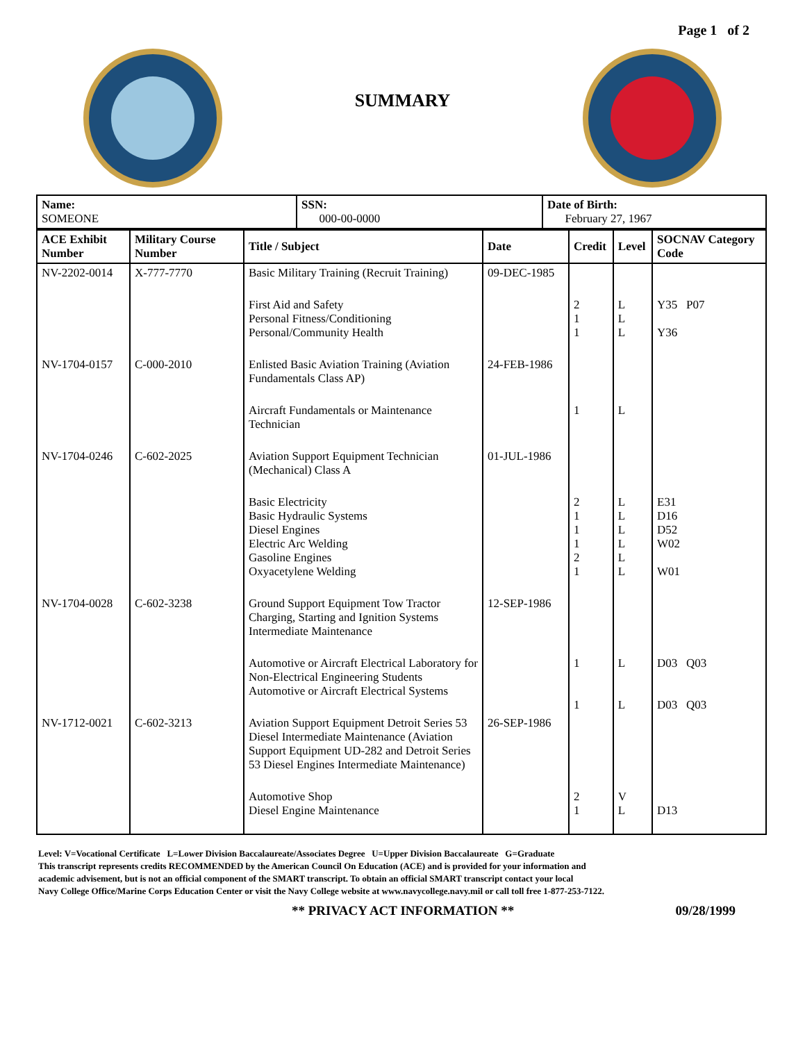Page 1 of 2
SUMMARY
| Name: SOMEONE | SSN: 000-00-0000 | Date of Birth: February 27, 1967 |
| ACE Exhibit Number | Military Course Number | Title / Subject | Date | Credit | Level | SOCNAV Category Code |
| --- | --- | --- | --- | --- | --- | --- |
| NV-2202-0014 | X-777-7770 | Basic Military Training (Recruit Training) | 09-DEC-1985 | | | |
| | | First Aid and Safety Personal Fitness/Conditioning Personal/Community Health | | 2 1 1 | L L L | Y35 P07 Y36 |
| NV-1704-0157 | C-000-2010 | Enlisted Basic Aviation Training (Aviation Fundamentals Class AP) | 24-FEB-1986 | | | |
| | | Aircraft Fundamentals or Maintenance Technician | | 1 | L | |
| NV-1704-0246 | C-602-2025 | Aviation Support Equipment Technician (Mechanical) Class A | 01-JUL-1986 | | | |
| | | Basic Electricity Basic Hydraulic Systems Diesel Engines Electric Arc Welding Gasoline Engines Oxyacetylene Welding | | 2 1 1 1 2 1 | L L L L L L | E31 D16 D52 W02 W01 |
| NV-1704-0028 | C-602-3238 | Ground Support Equipment Tow Tractor Charging, Starting and Ignition Systems Intermediate Maintenance | 12-SEP-1986 | | | |
| | | Automotive or Aircraft Electrical Laboratory for Non-Electrical Engineering Students Automotive or Aircraft Electrical Systems | | 1 1 | L L | D03 Q03 D03 Q03 |
| NV-1712-0021 | C-602-3213 | Aviation Support Equipment Detroit Series 53 Diesel Intermediate Maintenance (Aviation Support Equipment UD-282 and Detroit Series 53 Diesel Engines Intermediate Maintenance) | 26-SEP-1986 | | | |
| | | Automotive Shop Diesel Engine Maintenance | | 2 1 | V L | D13 |
Level: V=Vocational Certificate L=Lower Division Baccalaureate/Associates Degree U=Upper Division Baccalaureate G=Graduate
This transcript represents credits RECOMMENDED by the American Council On Education (ACE) and is provided for your information and
academic advisement, but is not an official component of the SMART transcript. To obtain an official SMART transcript contact your local
Navy College Office/Marine Corps Education Center or visit the Navy College website at www.navycollege.navy.mil or call toll free 1-877-253-7122.
** PRIVACY ACT INFORMATION ** 09/28/1999